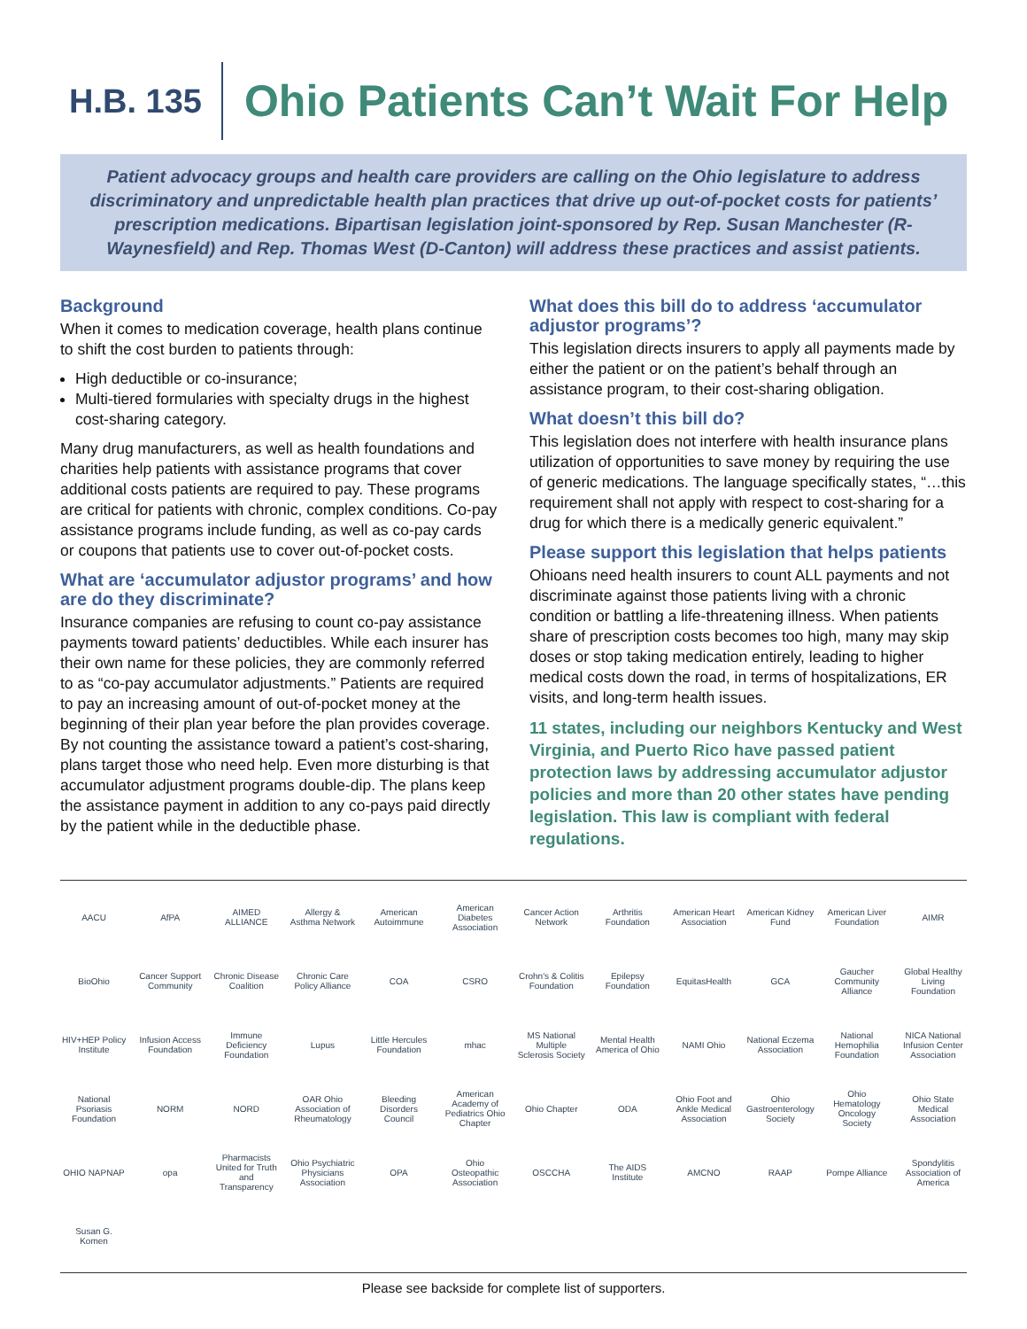H.B. 135
Ohio Patients Can’t Wait For Help
Patient advocacy groups and health care providers are calling on the Ohio legislature to address discriminatory and unpredictable health plan practices that drive up out-of-pocket costs for patients’ prescription medications. Bipartisan legislation joint-sponsored by Rep. Susan Manchester (R- Waynesfield) and Rep. Thomas West (D-Canton) will address these practices and assist patients.
Background
When it comes to medication coverage, health plans continue to shift the cost burden to patients through:
High deductible or co-insurance;
Multi-tiered formularies with specialty drugs in the highest cost-sharing category.
Many drug manufacturers, as well as health foundations and charities help patients with assistance programs that cover additional costs patients are required to pay. These programs are critical for patients with chronic, complex conditions. Co-pay assistance programs include funding, as well as co-pay cards or coupons that patients use to cover out-of-pocket costs.
What are ‘accumulator adjustor programs’ and how are do they discriminate?
Insurance companies are refusing to count co-pay assistance payments toward patients’ deductibles. While each insurer has their own name for these policies, they are commonly referred to as “co-pay accumulator adjustments.” Patients are required to pay an increasing amount of out-of-pocket money at the beginning of their plan year before the plan provides coverage. By not counting the assistance toward a patient’s cost-sharing, plans target those who need help. Even more disturbing is that accumulator adjustment programs double-dip. The plans keep the assistance payment in addition to any co-pays paid directly by the patient while in the deductible phase.
What does this bill do to address ‘accumulator adjustor programs’?
This legislation directs insurers to apply all payments made by either the patient or on the patient’s behalf through an assistance program, to their cost-sharing obligation.
What doesn’t this bill do?
This legislation does not interfere with health insurance plans utilization of opportunities to save money by requiring the use of generic medications. The language specifically states, “…this requirement shall not apply with respect to cost-sharing for a drug for which there is a medically generic equivalent.”
Please support this legislation that helps patients
Ohioans need health insurers to count ALL payments and not discriminate against those patients living with a chronic condition or battling a life-threatening illness. When patients share of prescription costs becomes too high, many may skip doses or stop taking medication entirely, leading to higher medical costs down the road, in terms of hospitalizations, ER visits, and long-term health issues.
11 states, including our neighbors Kentucky and West Virginia, and Puerto Rico have passed patient protection laws by addressing accumulator adjustor policies and more than 20 other states have pending legislation. This law is compliant with federal regulations.
AACU AfPA AIMED ALLIANCE Allergy & Asthma Network American Autoimmune American Diabetes Association Cancer Action Network Arthritis Foundation American Heart Association American Kidney Fund American Liver Foundation AIMR BioOhio Cancer Support Community Chronic Disease Coalition Chronic Care Policy Alliance COA CSRO Crohn's & Colitis Foundation Epilepsy Foundation EquitasHealth GCA Gaucher Community Alliance Global Healthy Living Foundation HIV+HEP Policy Institute Infusion Access Foundation Immune Deficiency Foundation Lupus Little Hercules Foundation mhac MS National Multiple Sclerosis Society Mental Health America of Ohio NAMI Ohio National Eczema Association National Hemophilia Foundation NICA National Infusion Center Association National Psoriasis Foundation NORM NORD OAR Ohio Association of Rheumatology Bleeding Disorders Council American Academy of Pediatrics Ohio Chapter Ohio Chapter ODA Ohio Foot and Ankle Medical Association Ohio Gastroenterology Society Ohio Hematology Oncology Society Ohio State Medical Association OHIO NAPNAP opa Pharmacists United for Truth and Transparency Ohio Psychiatric Physicians Association OPA Ohio Osteopathic Association OSCCHA The AIDS Institute AMCNO RAAP Pompe Alliance Spondylitis Association of America Susan G. Komen
Please see backside for complete list of supporters.